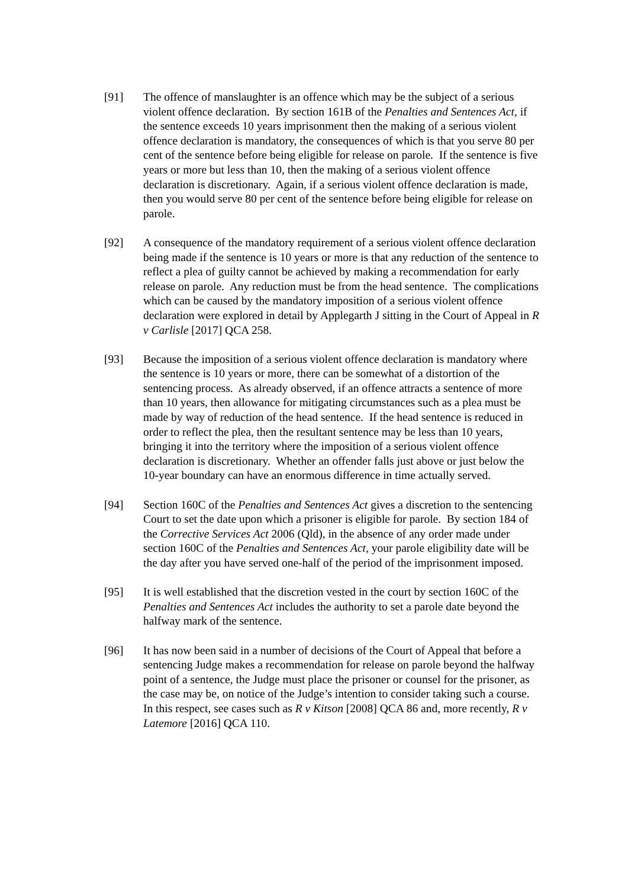[91] The offence of manslaughter is an offence which may be the subject of a serious violent offence declaration. By section 161B of the Penalties and Sentences Act, if the sentence exceeds 10 years imprisonment then the making of a serious violent offence declaration is mandatory, the consequences of which is that you serve 80 per cent of the sentence before being eligible for release on parole. If the sentence is five years or more but less than 10, then the making of a serious violent offence declaration is discretionary. Again, if a serious violent offence declaration is made, then you would serve 80 per cent of the sentence before being eligible for release on parole.
[92] A consequence of the mandatory requirement of a serious violent offence declaration being made if the sentence is 10 years or more is that any reduction of the sentence to reflect a plea of guilty cannot be achieved by making a recommendation for early release on parole. Any reduction must be from the head sentence. The complications which can be caused by the mandatory imposition of a serious violent offence declaration were explored in detail by Applegarth J sitting in the Court of Appeal in R v Carlisle [2017] QCA 258.
[93] Because the imposition of a serious violent offence declaration is mandatory where the sentence is 10 years or more, there can be somewhat of a distortion of the sentencing process. As already observed, if an offence attracts a sentence of more than 10 years, then allowance for mitigating circumstances such as a plea must be made by way of reduction of the head sentence. If the head sentence is reduced in order to reflect the plea, then the resultant sentence may be less than 10 years, bringing it into the territory where the imposition of a serious violent offence declaration is discretionary. Whether an offender falls just above or just below the 10-year boundary can have an enormous difference in time actually served.
[94] Section 160C of the Penalties and Sentences Act gives a discretion to the sentencing Court to set the date upon which a prisoner is eligible for parole. By section 184 of the Corrective Services Act 2006 (Qld), in the absence of any order made under section 160C of the Penalties and Sentences Act, your parole eligibility date will be the day after you have served one-half of the period of the imprisonment imposed.
[95] It is well established that the discretion vested in the court by section 160C of the Penalties and Sentences Act includes the authority to set a parole date beyond the halfway mark of the sentence.
[96] It has now been said in a number of decisions of the Court of Appeal that before a sentencing Judge makes a recommendation for release on parole beyond the halfway point of a sentence, the Judge must place the prisoner or counsel for the prisoner, as the case may be, on notice of the Judge’s intention to consider taking such a course. In this respect, see cases such as R v Kitson [2008] QCA 86 and, more recently, R v Latemore [2016] QCA 110.